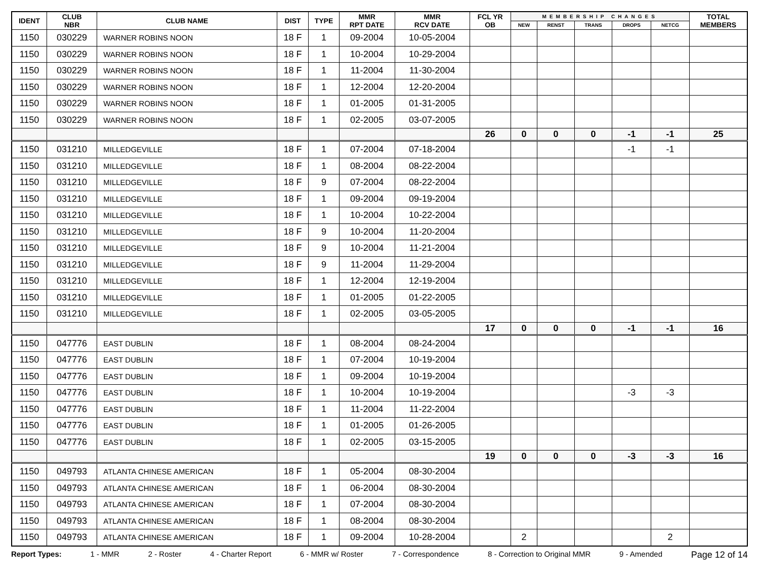| IDENT | CLUB NBR | CLUB NAME | DIST | TYPE | MMR RPT DATE | MMR RCV DATE | FCL YR OB | MEMBERSHIP CHANGES | | | | | TOTAL MEMBERS |
| --- | --- | --- | --- | --- | --- | --- | --- | --- | --- | --- | --- | --- | --- |
| | | | | | | | | NEW | RENST | TRANS | DROPS | NETCG | |
| 1150 | 030229 | WARNER ROBINS NOON | 18 F | 1 | 09-2004 | 10-05-2004 | | | | | | | |
| 1150 | 030229 | WARNER ROBINS NOON | 18 F | 1 | 10-2004 | 10-29-2004 | | | | | | | |
| 1150 | 030229 | WARNER ROBINS NOON | 18 F | 1 | 11-2004 | 11-30-2004 | | | | | | | |
| 1150 | 030229 | WARNER ROBINS NOON | 18 F | 1 | 12-2004 | 12-20-2004 | | | | | | | |
| 1150 | 030229 | WARNER ROBINS NOON | 18 F | 1 | 01-2005 | 01-31-2005 | | | | | | | |
| 1150 | 030229 | WARNER ROBINS NOON | 18 F | 1 | 02-2005 | 03-07-2005 | | | | | | | |
| | | | | | | | 26 | 0 | 0 | 0 | -1 | -1 | 25 |
| 1150 | 031210 | MILLEDGEVILLE | 18 F | 1 | 07-2004 | 07-18-2004 | | | | | -1 | -1 | |
| 1150 | 031210 | MILLEDGEVILLE | 18 F | 1 | 08-2004 | 08-22-2004 | | | | | | | |
| 1150 | 031210 | MILLEDGEVILLE | 18 F | 9 | 07-2004 | 08-22-2004 | | | | | | | |
| 1150 | 031210 | MILLEDGEVILLE | 18 F | 1 | 09-2004 | 09-19-2004 | | | | | | | |
| 1150 | 031210 | MILLEDGEVILLE | 18 F | 1 | 10-2004 | 10-22-2004 | | | | | | | |
| 1150 | 031210 | MILLEDGEVILLE | 18 F | 9 | 10-2004 | 11-20-2004 | | | | | | | |
| 1150 | 031210 | MILLEDGEVILLE | 18 F | 9 | 10-2004 | 11-21-2004 | | | | | | | |
| 1150 | 031210 | MILLEDGEVILLE | 18 F | 9 | 11-2004 | 11-29-2004 | | | | | | | |
| 1150 | 031210 | MILLEDGEVILLE | 18 F | 1 | 12-2004 | 12-19-2004 | | | | | | | |
| 1150 | 031210 | MILLEDGEVILLE | 18 F | 1 | 01-2005 | 01-22-2005 | | | | | | | |
| 1150 | 031210 | MILLEDGEVILLE | 18 F | 1 | 02-2005 | 03-05-2005 | | | | | | | |
| | | | | | | | 17 | 0 | 0 | 0 | -1 | -1 | 16 |
| 1150 | 047776 | EAST DUBLIN | 18 F | 1 | 08-2004 | 08-24-2004 | | | | | | | |
| 1150 | 047776 | EAST DUBLIN | 18 F | 1 | 07-2004 | 10-19-2004 | | | | | | | |
| 1150 | 047776 | EAST DUBLIN | 18 F | 1 | 09-2004 | 10-19-2004 | | | | | | | |
| 1150 | 047776 | EAST DUBLIN | 18 F | 1 | 10-2004 | 10-19-2004 | | | | | -3 | -3 | |
| 1150 | 047776 | EAST DUBLIN | 18 F | 1 | 11-2004 | 11-22-2004 | | | | | | | |
| 1150 | 047776 | EAST DUBLIN | 18 F | 1 | 01-2005 | 01-26-2005 | | | | | | | |
| 1150 | 047776 | EAST DUBLIN | 18 F | 1 | 02-2005 | 03-15-2005 | | | | | | | |
| | | | | | | | 19 | 0 | 0 | 0 | -3 | -3 | 16 |
| 1150 | 049793 | ATLANTA CHINESE AMERICAN | 18 F | 1 | 05-2004 | 08-30-2004 | | | | | | | |
| 1150 | 049793 | ATLANTA CHINESE AMERICAN | 18 F | 1 | 06-2004 | 08-30-2004 | | | | | | | |
| 1150 | 049793 | ATLANTA CHINESE AMERICAN | 18 F | 1 | 07-2004 | 08-30-2004 | | | | | | | |
| 1150 | 049793 | ATLANTA CHINESE AMERICAN | 18 F | 1 | 08-2004 | 08-30-2004 | | | | | | | |
| 1150 | 049793 | ATLANTA CHINESE AMERICAN | 18 F | 1 | 09-2004 | 10-28-2004 | | 2 | | | | 2 | |
Report Types: 1 - MMR 2 - Roster 4 - Charter Report 6 - MMR w/ Roster 7 - Correspondence 8 - Correction to Original MMR 9 - Amended Page 12 of 14